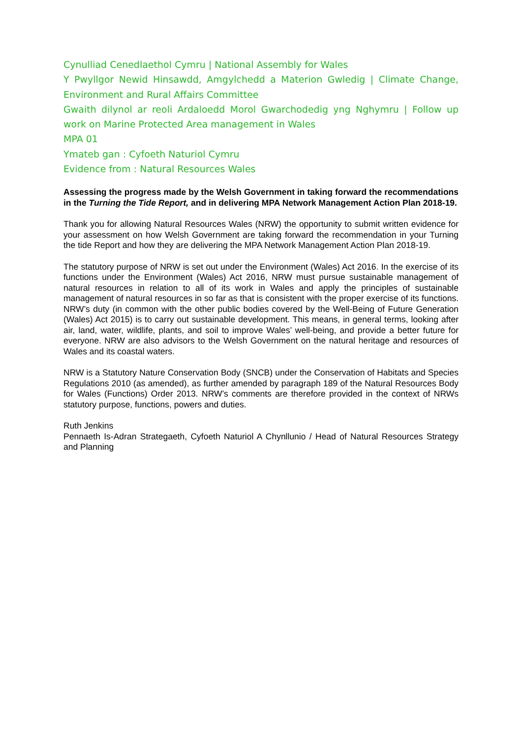Cynulliad Cenedlaethol Cymru | National Assembly for Wales
Y Pwyllgor Newid Hinsawdd, Amgylchedd a Materion Gwledig | Climate Change, Environment and Rural Affairs Committee
Gwaith dilynol ar reoli Ardaloedd Morol Gwarchodedig yng Nghymru | Follow up work on Marine Protected Area management in Wales
MPA 01
Ymateb gan : Cyfoeth Naturiol Cymru
Evidence from : Natural Resources Wales
Assessing the progress made by the Welsh Government in taking forward the recommendations in the Turning the Tide Report, and in delivering MPA Network Management Action Plan 2018-19.
Thank you for allowing Natural Resources Wales (NRW) the opportunity to submit written evidence for your assessment on how Welsh Government are taking forward the recommendation in your Turning the tide Report and how they are delivering the MPA Network Management Action Plan 2018-19.
The statutory purpose of NRW is set out under the Environment (Wales) Act 2016. In the exercise of its functions under the Environment (Wales) Act 2016, NRW must pursue sustainable management of natural resources in relation to all of its work in Wales and apply the principles of sustainable management of natural resources in so far as that is consistent with the proper exercise of its functions. NRW’s duty (in common with the other public bodies covered by the Well-Being of Future Generation (Wales) Act 2015) is to carry out sustainable development. This means, in general terms, looking after air, land, water, wildlife, plants, and soil to improve Wales’ well-being, and provide a better future for everyone. NRW are also advisors to the Welsh Government on the natural heritage and resources of Wales and its coastal waters.
NRW is a Statutory Nature Conservation Body (SNCB) under the Conservation of Habitats and Species Regulations 2010 (as amended), as further amended by paragraph 189 of the Natural Resources Body for Wales (Functions) Order 2013. NRW’s comments are therefore provided in the context of NRWs statutory purpose, functions, powers and duties.
Ruth Jenkins
Pennaeth Is-Adran Strategaeth, Cyfoeth Naturiol A Chynllunio / Head of Natural Resources Strategy and Planning